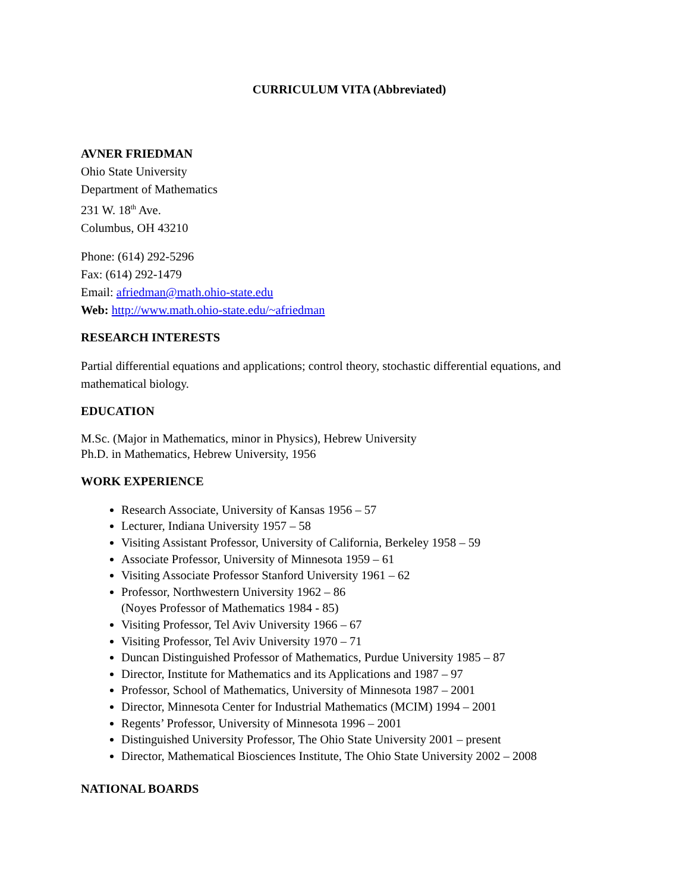CURRICULUM VITA (Abbreviated)
AVNER FRIEDMAN
Ohio State University
Department of Mathematics
231 W. 18<sup>th</sup> Ave.
Columbus, OH 43210
Phone: (614) 292-5296
Fax: (614) 292-1479
Email: afriedman@math.ohio-state.edu
Web: http://www.math.ohio-state.edu/~afriedman
RESEARCH INTERESTS
Partial differential equations and applications; control theory, stochastic differential equations, and mathematical biology.
EDUCATION
M.Sc. (Major in Mathematics, minor in Physics), Hebrew University
Ph.D. in Mathematics, Hebrew University, 1956
WORK EXPERIENCE
Research Associate, University of Kansas 1956 – 57
Lecturer, Indiana University 1957 – 58
Visiting Assistant Professor, University of California, Berkeley 1958 – 59
Associate Professor, University of Minnesota 1959 – 61
Visiting Associate Professor Stanford University 1961 – 62
Professor, Northwestern University 1962 – 86
(Noyes Professor of Mathematics 1984 - 85)
Visiting Professor, Tel Aviv University 1966 – 67
Visiting Professor, Tel Aviv University 1970 – 71
Duncan Distinguished Professor of Mathematics, Purdue University 1985 – 87
Director, Institute for Mathematics and its Applications and 1987 – 97
Professor, School of Mathematics, University of Minnesota 1987 – 2001
Director, Minnesota Center for Industrial Mathematics (MCIM) 1994 – 2001
Regents’ Professor, University of Minnesota 1996 – 2001
Distinguished University Professor, The Ohio State University 2001 – present
Director, Mathematical Biosciences Institute, The Ohio State University 2002 – 2008
NATIONAL BOARDS